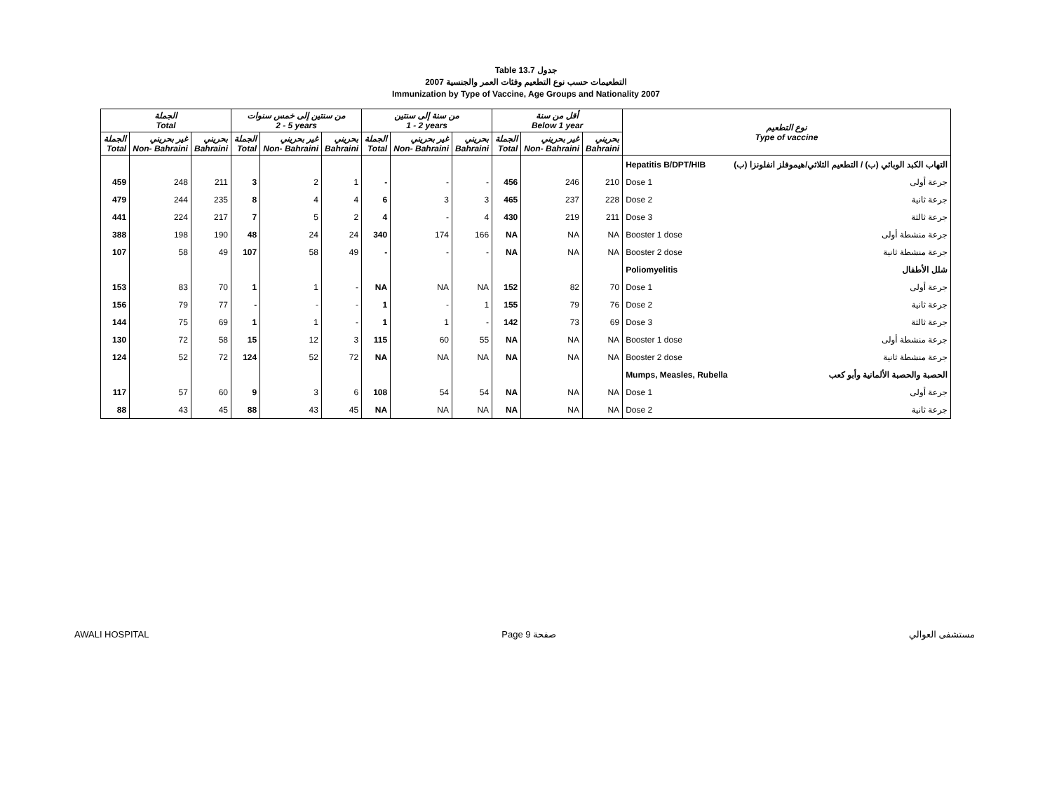Table 13.7 جدول
2007 التطعيمات حسب نوع التطعيم وفئات العمر والجنسية
Immunization by Type of Vaccine, Age Groups and Nationality 2007
| الجملة Total | | | من سنتين إلى خمس سنوات 2 - 5 years | | | من سنة إلى سنتين 1 - 2 years | | | أقل من سنة Below 1 year | | | نوع التطعيم Type of vaccine | |
| --- | --- | --- | --- | --- | --- | --- | --- | --- | --- | --- | --- | --- | --- |
| الجملة Total | غير بحريني Non- Bahraini | بحريني Bahraini | الجملة Total | غير بحريني Non- Bahraini | بحريني Bahraini | الجملة Total | غير بحريني Non- Bahraini | بحريني Bahraini | الجملة Total | غير بحريني Non- Bahraini | بحريني Bahraini | | |
| | | | | | | | | | | | | Hepatitis B/DPT/HIB | التهاب الكبد الوبائي (ب) / التطعيم الثلاثي/هيموفلز انفلونزا (ب) |
| 459 | 248 | 211 | 3 | 2 | 1 | - | - | - | 456 | 246 | 210 | Dose 1 | جرعة أولى |
| 479 | 244 | 235 | 8 | 4 | 4 | 6 | 3 | 3 | 465 | 237 | 228 | Dose 2 | جرعة ثانية |
| 441 | 224 | 217 | 7 | 5 | 2 | 4 | - | 4 | 430 | 219 | 211 | Dose 3 | جرعة ثالثة |
| 388 | 198 | 190 | 48 | 24 | 24 | 340 | 174 | 166 | NA | NA | NA | Booster 1 dose | جرعة منشطة أولى |
| 107 | 58 | 49 | 107 | 58 | 49 | - | - | - | NA | NA | NA | Booster 2 dose | جرعة منشطة ثانية |
| | | | | | | | | | | | | Poliomyelitis | شلل الأطفال |
| 153 | 83 | 70 | 1 | 1 | - | NA | NA | NA | 152 | 82 | 70 | Dose 1 | جرعة أولى |
| 156 | 79 | 77 | - | - | - | 1 | - | 1 | 155 | 79 | 76 | Dose 2 | جرعة ثانية |
| 144 | 75 | 69 | 1 | 1 | - | 1 | 1 | - | 142 | 73 | 69 | Dose 3 | جرعة ثالثة |
| 130 | 72 | 58 | 15 | 12 | 3 | 115 | 60 | 55 | NA | NA | NA | Booster 1 dose | جرعة منشطة أولى |
| 124 | 52 | 72 | 124 | 52 | 72 | NA | NA | NA | NA | NA | NA | Booster 2 dose | جرعة منشطة ثانية |
| | | | | | | | | | | | | Mumps, Measles, Rubella | الحصبة والحصبة الألمانية وأبو كعب |
| 117 | 57 | 60 | 9 | 3 | 6 | 108 | 54 | 54 | NA | NA | NA | Dose 1 | جرعة أولى |
| 88 | 43 | 45 | 88 | 43 | 45 | NA | NA | NA | NA | NA | NA | Dose 2 | جرعة ثانية |
AWALI HOSPITAL Page 9 صفحة مستشفى العوالي